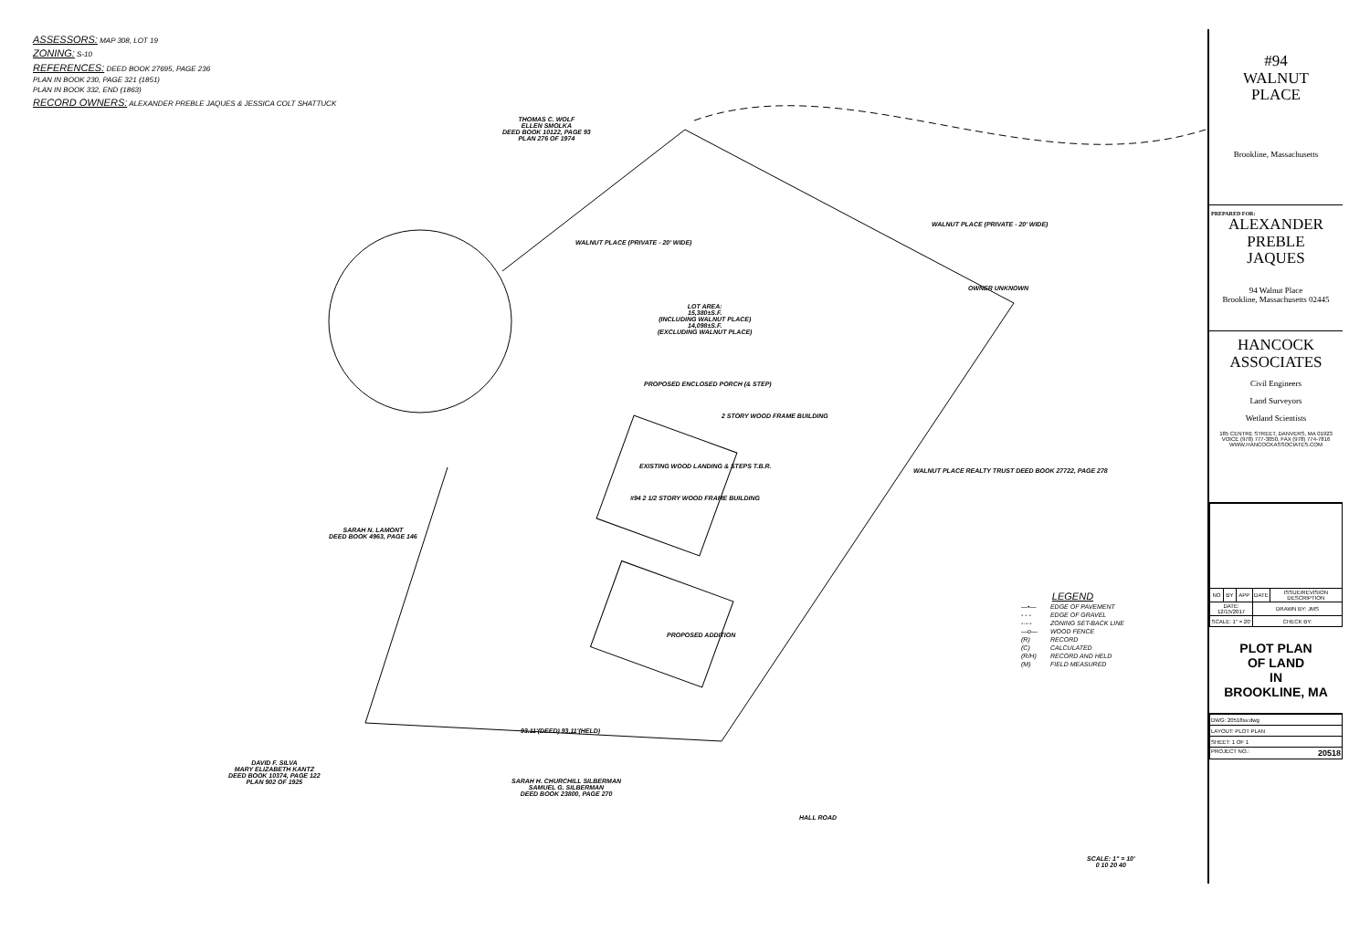ASSESSORS: MAP 308, LOT 19
ZONING: S-10
REFERENCES: DEED BOOK 27695, PAGE 236
PLAN IN BOOK 230, PAGE 321 (1851)
PLAN IN BOOK 332, END (1863)
RECORD OWNERS: ALEXANDER PREBLE JAQUES & JESSICA COLT SHATTUCK
THOMAS C. WOLF
ELLEN SMOLKA
DEED BOOK 10122, PAGE 93
PLAN 276 OF 1974
WALNUT PLACE (PRIVATE - 20' WIDE)
WALNUT PLACE (PRIVATE - 20' WIDE)
OWNER UNKNOWN
LOT AREA:
15,380±S.F.
(INCLUDING WALNUT PLACE)
14,098±S.F.
(EXCLUDING WALNUT PLACE)
PROPOSED ENCLOSED PORCH (& STEP)
EXISTING WOOD LANDING & STEPS T.B.R.
#94 2 1/2 STORY WOOD FRAME BUILDING
2 STORY WOOD FRAME BUILDING
PROPOSED ADDITION
SARAH N. LAMONT
DEED BOOK 4963, PAGE 146
WALNUT PLACE REALTY TRUST DEED BOOK 27722, PAGE 278
DAVID F. SILVA
MARY ELIZABETH KANTZ
DEED BOOK 10374, PAGE 122
PLAN 902 OF 1925
SARAH H. CHURCHILL SILBERMAN
SAMUEL G. SILBERMAN
DEED BOOK 23800, PAGE 270
HALL ROAD
93.11'(DEED) 93.11'(HELD)
SCALE: 1" = 10'
0 10 20 40
LEGEND
| —•— | EDGE OF PAVEMENT |
| - - - | EDGE OF GRAVEL |
| -·-·- | ZONING SET-BACK LINE |
| —o— | WOOD FENCE |
| (R) | RECORD |
| (C) | CALCULATED |
| (R/H) | RECORD AND HELD |
| (M) | FIELD MEASURED |
#94
WALNUT
PLACE
Brookline, Massachusetts
PREPARED FOR:
ALEXANDER
PREBLE
JAQUES
94 Walnut Place
Brookline, Massachusetts 02445
HANCOCK
ASSOCIATES
Civil Engineers
Land Surveyors
Wetland Scientists
185 CENTRE STREET, DANVERS, MA 01923
VOICE (978) 777-3050, FAX (978) 774-7816
WWW.HANCOCKASSOCIATES.COM
| NO | BY | APP | DATE | ISSUE/REVISION DESCRIPTION |
| DATE: 12/15/2017 | | | DRAWN BY: JMS | |
| SCALE: 1" = 20' | | | CHECK BY: | |
PLOT PLAN
OF LAND
IN
BROOKLINE, MA
| DWG: 20518sv.dwg |
| LAYOUT: PLOT PLAN |
| SHEET: 1 OF 1 |
| PROJECT NO.: 20518 |